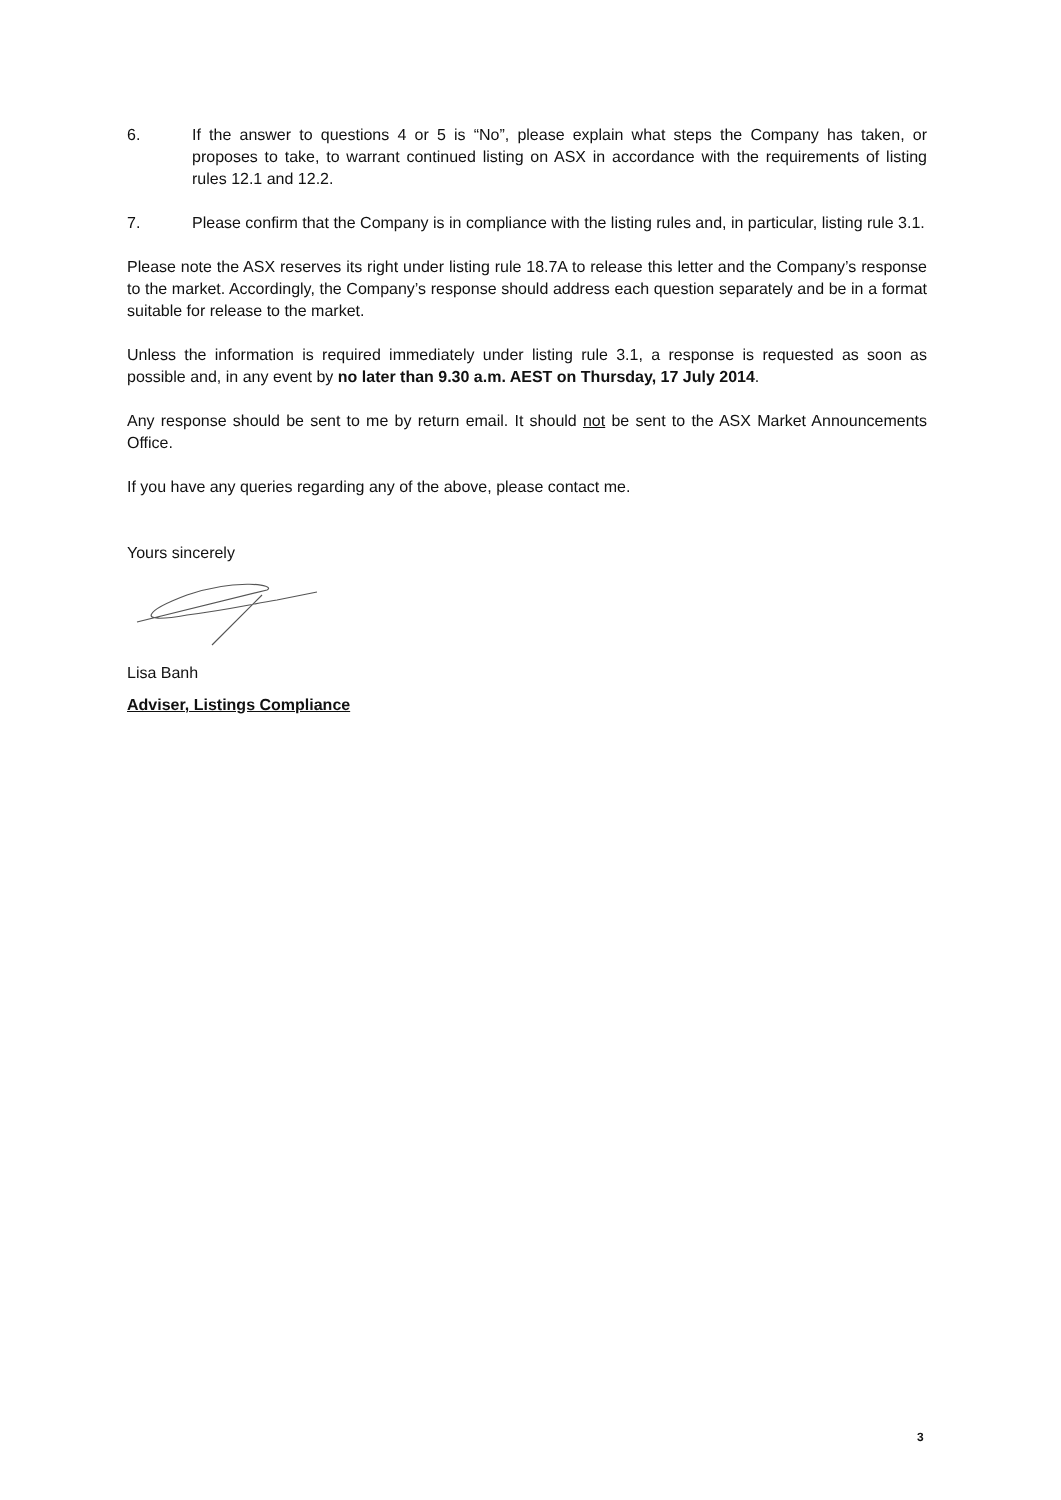6. If the answer to questions 4 or 5 is “No”, please explain what steps the Company has taken, or proposes to take, to warrant continued listing on ASX in accordance with the requirements of listing rules 12.1 and 12.2.
7. Please confirm that the Company is in compliance with the listing rules and, in particular, listing rule 3.1.
Please note the ASX reserves its right under listing rule 18.7A to release this letter and the Company’s response to the market. Accordingly, the Company’s response should address each question separately and be in a format suitable for release to the market.
Unless the information is required immediately under listing rule 3.1, a response is requested as soon as possible and, in any event by no later than 9.30 a.m. AEST on Thursday, 17 July 2014.
Any response should be sent to me by return email. It should not be sent to the ASX Market Announcements Office.
If you have any queries regarding any of the above, please contact me.
Yours sincerely
Lisa Banh
Adviser, Listings Compliance
3